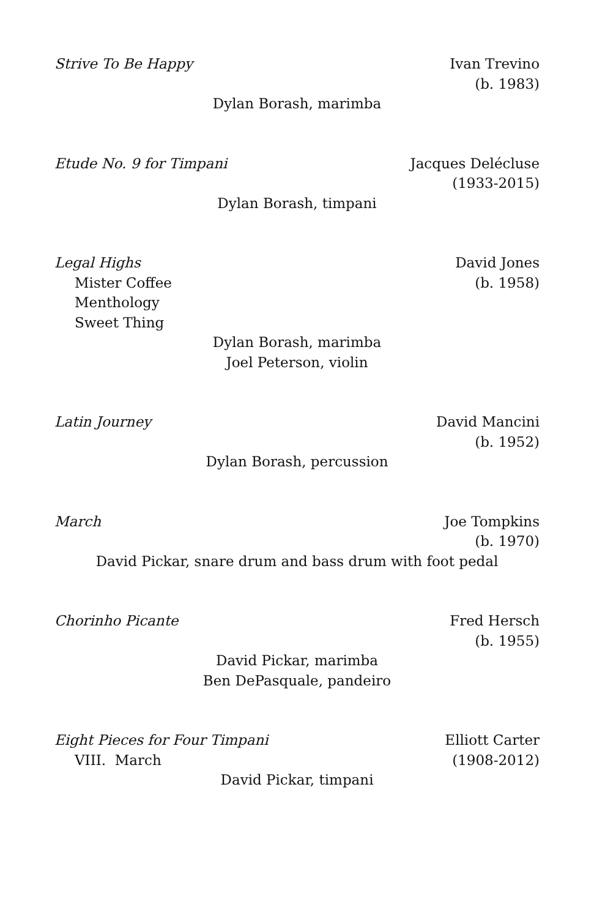Strive To Be Happy Ivan Trevino
(b. 1983)
Dylan Borash, marimba
Etude No. 9 for Timpani Jacques Delécluse
(1933-2015)
Dylan Borash, timpani
Legal Highs
Mister Coffee
Menthology
Sweet Thing
David Jones
(b. 1958)
Dylan Borash, marimba
Joel Peterson, violin
Latin Journey David Mancini
(b. 1952)
Dylan Borash, percussion
March Joe Tompkins
(b. 1970)
David Pickar, snare drum and bass drum with foot pedal
Chorinho Picante Fred Hersch
(b. 1955)
David Pickar, marimba
Ben DePasquale, pandeiro
Eight Pieces for Four Timpani
VIII. March
Elliott Carter
(1908-2012)
David Pickar, timpani